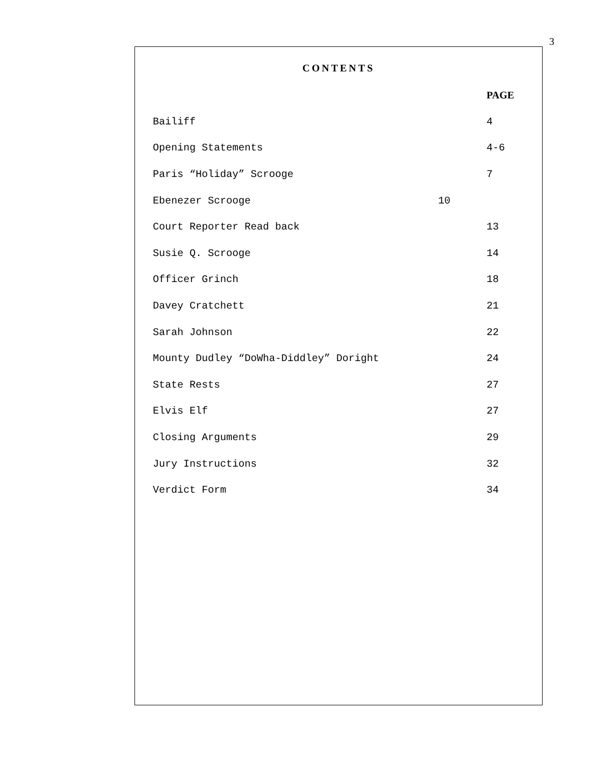3
CONTENTS
| | PAGE |
| Bailiff | 4 |
| Opening Statements | 4-6 |
| Paris “Holiday” Scrooge | 7 |
| Ebenezer Scrooge 10 | |
| Court Reporter Read back | 13 |
| Susie Q. Scrooge | 14 |
| Officer Grinch | 18 |
| Davey Cratchett | 21 |
| Sarah Johnson | 22 |
| Mounty Dudley “DoWha-Diddley” Doright | 24 |
| State Rests | 27 |
| Elvis Elf | 27 |
| Closing Arguments | 29 |
| Jury Instructions | 32 |
| Verdict Form | 34 |